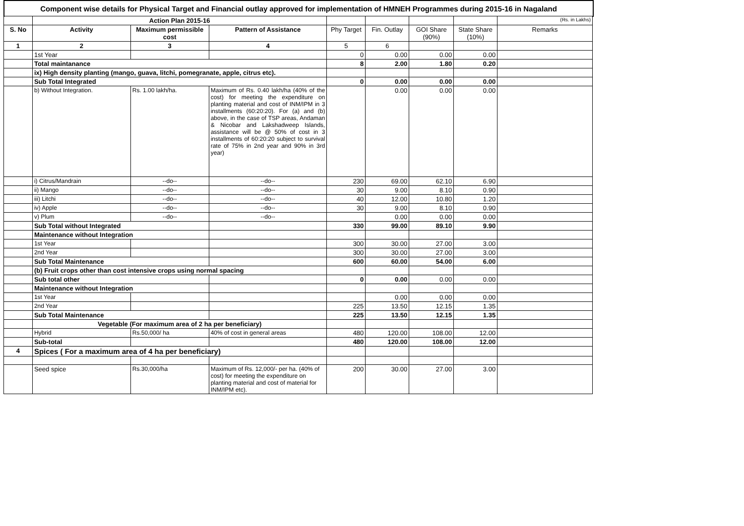Component wise details for Physical Target and Financial outlay approved for implementation of HMNEH Programmes during 2015-16 in Nagaland
| | Action Plan 2015-16 | | | | | | | (Rs. in Lakhs) |
| S. No | Activity | Maximum permissible cost | Pattern of Assistance | Phy Target | Fin. Outlay | GOI Share (90%) | State Share (10%) | Remarks |
| 1 | 2 | 3 | 4 | 5 | 6 | | | |
| | 1st Year | | | 0 | 0.00 | 0.00 | 0.00 | |
| | Total maintanance | | | 8 | 2.00 | 1.80 | 0.20 | |
| | ix) High density planting (mango, guava, litchi, pomegranate, apple, citrus etc). | | | | | | | |
| | Sub Total Integrated | | | 0 | 0.00 | 0.00 | 0.00 | |
| | b) Without Integration. | Rs. 1.00 lakh/ha. | Maximum of Rs. 0.40 lakh/ha (40% of the cost) for meeting the expenditure on planting material and cost of INM/IPM in 3 installments (60:20:20). For (a) and (b) above, in the case of TSP areas, Andaman & Nicobar and Lakshadweep Islands, assistance will be @ 50% of cost in 3 installments of 60:20:20 subject to survival rate of 75% in 2nd year and 90% in 3rd year) | | 0.00 | 0.00 | 0.00 | |
| | i) Citrus/Mandrain | --do-- | --do-- | 230 | 69.00 | 62.10 | 6.90 | |
| | ii) Mango | --do-- | --do-- | 30 | 9.00 | 8.10 | 0.90 | |
| | iii) Litchi | --do-- | --do-- | 40 | 12.00 | 10.80 | 1.20 | |
| | iv) Apple | --do-- | --do-- | 30 | 9.00 | 8.10 | 0.90 | |
| | v) Plum | --do-- | --do-- | | 0.00 | 0.00 | 0.00 | |
| | Sub Total without Integrated | | | 330 | 99.00 | 89.10 | 9.90 | |
| | Maintenance without Integration | | | | | | | |
| | 1st Year | | | 300 | 30.00 | 27.00 | 3.00 | |
| | 2nd Year | | | 300 | 30.00 | 27.00 | 3.00 | |
| | Sub Total Maintenance | | | 600 | 60.00 | 54.00 | 6.00 | |
| | (b) Fruit crops other than cost intensive crops using normal spacing | | | | | | | |
| | Sub total other | | | 0 | 0.00 | 0.00 | 0.00 | |
| | Maintenance without Integration | | | | | | | |
| | 1st Year | | | | 0.00 | 0.00 | 0.00 | |
| | 2nd Year | | | 225 | 13.50 | 12.15 | 1.35 | |
| | Sub Total Maintenance | | | 225 | 13.50 | 12.15 | 1.35 | |
| | Vegetable (For maximum area of 2 ha per beneficiary) | | | | | | | |
| | Hybrid | Rs.50,000/ ha | 40% of cost in general areas | 480 | 120.00 | 108.00 | 12.00 | |
| | Sub-total | | | 480 | 120.00 | 108.00 | 12.00 | |
| 4 | Spices ( For a maximum area of 4 ha per beneficiary) | | | | | | | |
| | Seed spice | Rs.30,000/ha | Maximum of Rs. 12,000/- per ha. (40% of cost) for meeting the expenditure on planting material and cost of material for INM/IPM etc). | 200 | 30.00 | 27.00 | 3.00 | |